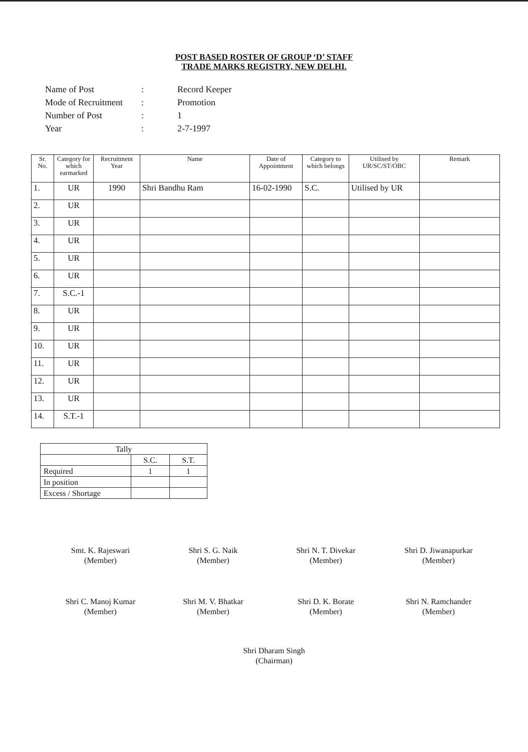POST BASED ROSTER OF GROUP ‘D’ STAFF
TRADE MARKS REGISTRY, NEW DELHI.
| Name of Post | : | Record Keeper |
| Mode of Recruitment | : | Promotion |
| Number of Post | : | 1 |
| Year | : | 2-7-1997 |
| Sr. No. | Category for which earmarked | Recruitment Year | Name | Date of Appointment | Category to which belongs | Utilised by UR/SC/ST/OBC | Remark |
| --- | --- | --- | --- | --- | --- | --- | --- |
| 1. | UR | 1990 | Shri Bandhu Ram | 16-02-1990 | S.C. | Utilised by UR | |
| 2. | UR | | | | | | |
| 3. | UR | | | | | | |
| 4. | UR | | | | | | |
| 5. | UR | | | | | | |
| 6. | UR | | | | | | |
| 7. | S.C.-1 | | | | | | |
| 8. | UR | | | | | | |
| 9. | UR | | | | | | |
| 10. | UR | | | | | | |
| 11. | UR | | | | | | |
| 12. | UR | | | | | | |
| 13. | UR | | | | | | |
| 14. | S.T.-1 | | | | | | |
| Tally | | |
| | S.C. | S.T. |
| Required | 1 | 1 |
| In position | | |
| Excess / Shortage | | |
Smt. K. Rajeswari
(Member)
Shri S. G. Naik
(Member)
Shri N. T. Divekar
(Member)
Shri D. Jiwanapurkar
(Member)
Shri C. Manoj Kumar
(Member)
Shri M. V. Bhatkar
(Member)
Shri D. K. Borate
(Member)
Shri N. Ramchander
(Member)
Shri Dharam Singh
(Chairman)